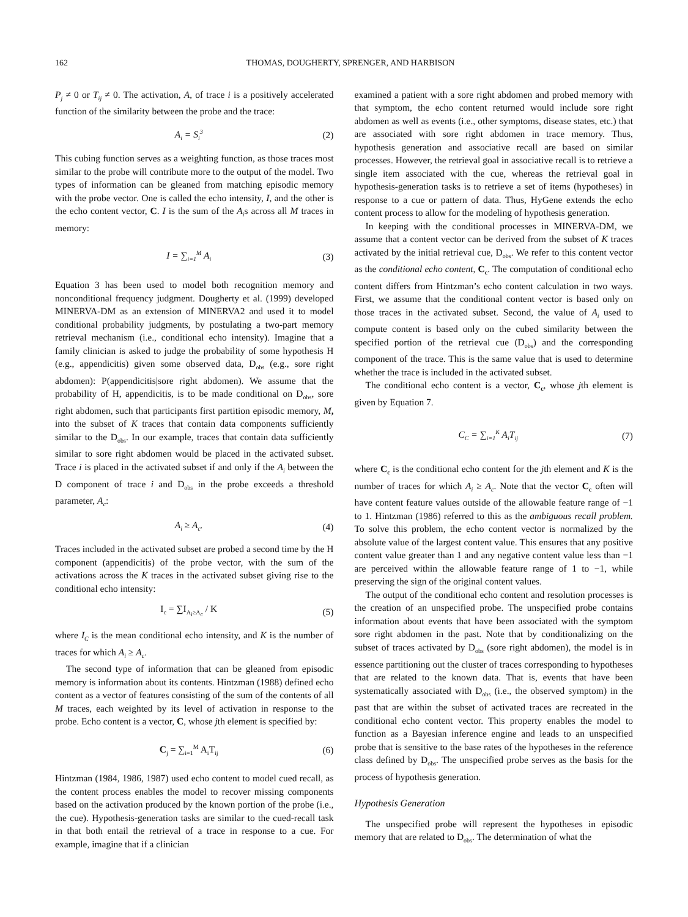162 THOMAS, DOUGHERTY, SPRENGER, AND HARBISON
P<sub>j</sub> ≠ 0 or T<sub>ij</sub> ≠ 0. The activation, A, of trace i is a positively accelerated function of the similarity between the probe and the trace:
A<sub>i</sub> = S<sub>i</sub><sup>3</sup> (2)
This cubing function serves as a weighting function, as those traces most similar to the probe will contribute more to the output of the model. Two types of information can be gleaned from matching episodic memory with the probe vector. One is called the echo intensity, I, and the other is the echo content vector, C. I is the sum of the A<sub>i</sub>s across all M traces in memory:
I = ∑<sub>i=1</sub><sup>M</sup> A<sub>i</sub> (3)
Equation 3 has been used to model both recognition memory and nonconditional frequency judgment. Dougherty et al. (1999) developed MINERVA-DM as an extension of MINERVA2 and used it to model conditional probability judgments, by postulating a two-part memory retrieval mechanism (i.e., conditional echo intensity). Imagine that a family clinician is asked to judge the probability of some hypothesis H (e.g., appendicitis) given some observed data, D<sub>obs</sub> (e.g., sore right abdomen): P(appendicitis|sore right abdomen). We assume that the probability of H, appendicitis, is to be made conditional on D<sub>obs</sub>, sore right abdomen, such that participants first partition episodic memory, M, into the subset of K traces that contain data components sufficiently similar to the D<sub>obs</sub>. In our example, traces that contain data sufficiently similar to sore right abdomen would be placed in the activated subset. Trace i is placed in the activated subset if and only if the A<sub>i</sub> between the D component of trace i and D<sub>obs</sub> in the probe exceeds a threshold parameter, A<sub>c</sub>:
A<sub>i</sub> ≥ A<sub>c</sub>. (4)
Traces included in the activated subset are probed a second time by the H component (appendicitis) of the probe vector, with the sum of the activations across the K traces in the activated subset giving rise to the conditional echo intensity:
I<sub>c</sub> = ∑I<sub>A<sub>i</sub>≥A<sub>c</sub></sub> / K (5)
where I<sub>C</sub> is the mean conditional echo intensity, and K is the number of traces for which A<sub>i</sub> ≥ A<sub>c</sub>.
The second type of information that can be gleaned from episodic memory is information about its contents. Hintzman (1988) defined echo content as a vector of features consisting of the sum of the contents of all M traces, each weighted by its level of activation in response to the probe. Echo content is a vector, C, whose jth element is specified by:
C<sub>j</sub> = ∑<sub>i=1</sub><sup>M</sup> A<sub>i</sub>T<sub>ij</sub> (6)
Hintzman (1984, 1986, 1987) used echo content to model cued recall, as the content process enables the model to recover missing components based on the activation produced by the known portion of the probe (i.e., the cue). Hypothesis-generation tasks are similar to the cued-recall task in that both entail the retrieval of a trace in response to a cue. For example, imagine that if a clinician
examined a patient with a sore right abdomen and probed memory with that symptom, the echo content returned would include sore right abdomen as well as events (i.e., other symptoms, disease states, etc.) that are associated with sore right abdomen in trace memory. Thus, hypothesis generation and associative recall are based on similar processes. However, the retrieval goal in associative recall is to retrieve a single item associated with the cue, whereas the retrieval goal in hypothesis-generation tasks is to retrieve a set of items (hypotheses) in response to a cue or pattern of data. Thus, HyGene extends the echo content process to allow for the modeling of hypothesis generation.
In keeping with the conditional processes in MINERVA-DM, we assume that a content vector can be derived from the subset of K traces activated by the initial retrieval cue, D<sub>obs</sub>. We refer to this content vector as the conditional echo content, C<sub>c</sub>. The computation of conditional echo content differs from Hintzman’s echo content calculation in two ways. First, we assume that the conditional content vector is based only on those traces in the activated subset. Second, the value of A<sub>i</sub> used to compute content is based only on the cubed similarity between the specified portion of the retrieval cue (D<sub>obs</sub>) and the corresponding component of the trace. This is the same value that is used to determine whether the trace is included in the activated subset.
The conditional echo content is a vector, C<sub>c</sub>, whose jth element is given by Equation 7.
C<sub>C</sub> = ∑<sub>i=1</sub><sup>K</sup> A<sub>i</sub>T<sub>ij</sub> (7)
where C<sub>c</sub> is the conditional echo content for the jth element and K is the number of traces for which A<sub>i</sub> ≥ A<sub>c</sub>. Note that the vector C<sub>c</sub> often will have content feature values outside of the allowable feature range of −1 to 1. Hintzman (1986) referred to this as the ambiguous recall problem. To solve this problem, the echo content vector is normalized by the absolute value of the largest content value. This ensures that any positive content value greater than 1 and any negative content value less than −1 are perceived within the allowable feature range of 1 to −1, while preserving the sign of the original content values.
The output of the conditional echo content and resolution processes is the creation of an unspecified probe. The unspecified probe contains information about events that have been associated with the symptom sore right abdomen in the past. Note that by conditionalizing on the subset of traces activated by D<sub>obs</sub> (sore right abdomen), the model is in essence partitioning out the cluster of traces corresponding to hypotheses that are related to the known data. That is, events that have been systematically associated with D<sub>obs</sub> (i.e., the observed symptom) in the past that are within the subset of activated traces are recreated in the conditional echo content vector. This property enables the model to function as a Bayesian inference engine and leads to an unspecified probe that is sensitive to the base rates of the hypotheses in the reference class defined by D<sub>obs</sub>. The unspecified probe serves as the basis for the process of hypothesis generation.
Hypothesis Generation
The unspecified probe will represent the hypotheses in episodic memory that are related to D<sub>obs</sub>. The determination of what the